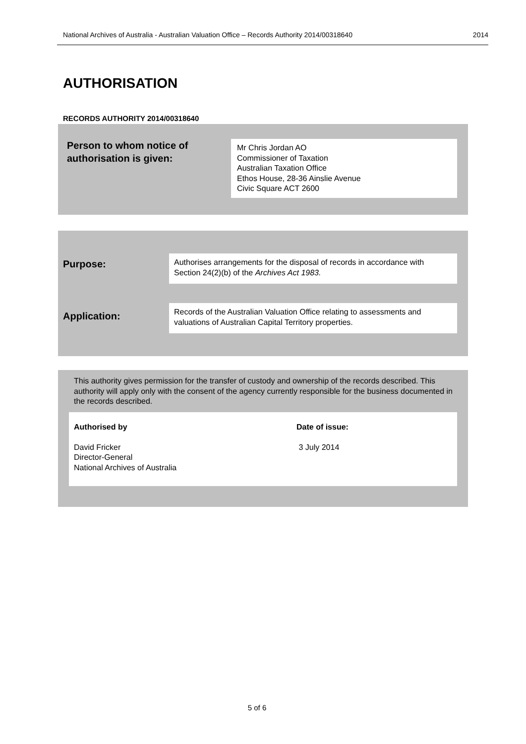National Archives of Australia - Australian Valuation Office – Records Authority 2014/00318640 2014
AUTHORISATION
RECORDS AUTHORITY 2014/00318640
Person to whom notice of
authorisation is given:
Mr Chris Jordan AO
Commissioner of Taxation
Australian Taxation Office
Ethos House, 28-36 Ainslie Avenue
Civic Square ACT 2600
Purpose:
Authorises arrangements for the disposal of records in accordance with Section 24(2)(b) of the Archives Act 1983.
Application:
Records of the Australian Valuation Office relating to assessments and valuations of Australian Capital Territory properties.
This authority gives permission for the transfer of custody and ownership of the records described. This authority will apply only with the consent of the agency currently responsible for the business documented in the records described.
Authorised by
David Fricker
Director-General
National Archives of Australia
Date of issue:
3 July 2014
5 of 6